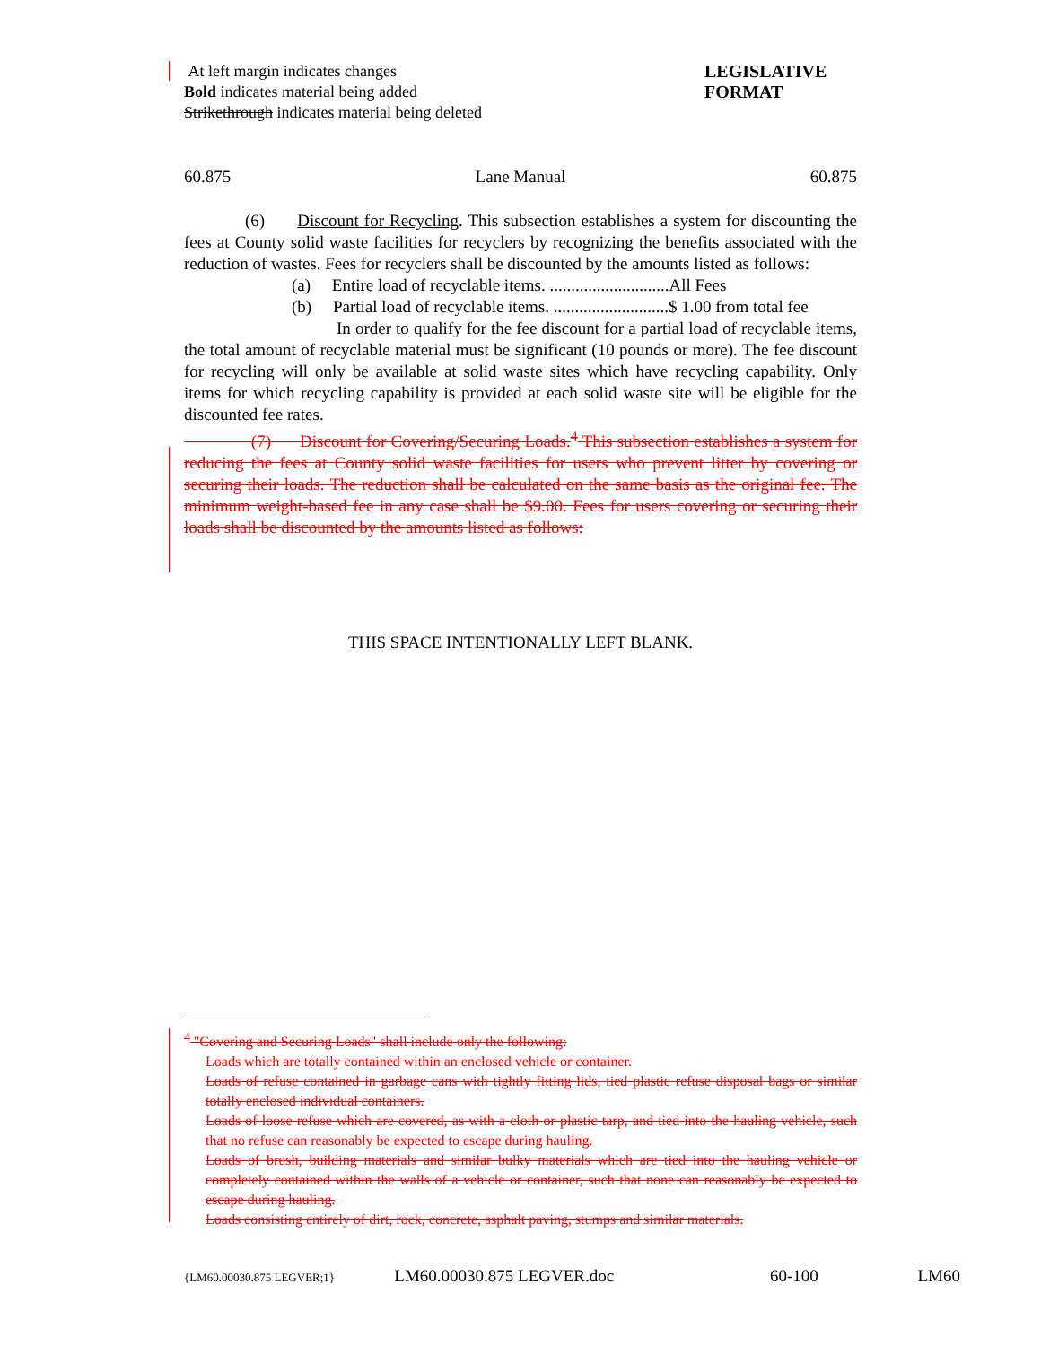At left margin indicates changes
Bold indicates material being added
Strikethrough indicates material being deleted
LEGISLATIVE
FORMAT
60.875 Lane Manual 60.875
(6) Discount for Recycling. This subsection establishes a system for discounting the fees at County solid waste facilities for recyclers by recognizing the benefits associated with the reduction of wastes. Fees for recyclers shall be discounted by the amounts listed as follows:
(a) Entire load of recyclable items. ............................All Fees
(b) Partial load of recyclable items. ...........................$ 1.00 from total fee
In order to qualify for the fee discount for a partial load of recyclable items, the total amount of recyclable material must be significant (10 pounds or more). The fee discount for recycling will only be available at solid waste sites which have recycling capability. Only items for which recycling capability is provided at each solid waste site will be eligible for the discounted fee rates.
(7) Discount for Covering/Securing Loads.<sup>4</sup> This subsection establishes a system for reducing the fees at County solid waste facilities for users who prevent litter by covering or securing their loads. The reduction shall be calculated on the same basis as the original fee. The minimum weight-based fee in any case shall be $9.00. Fees for users covering or securing their loads shall be discounted by the amounts listed as follows:
THIS SPACE INTENTIONALLY LEFT BLANK.
<sup>4</sup> "Covering and Securing Loads" shall include only the following:
Loads which are totally contained within an enclosed vehicle or container.
Loads of refuse contained in garbage cans with tightly fitting lids, tied plastic refuse disposal bags or similar totally enclosed individual containers.
Loads of loose refuse which are covered, as with a cloth or plastic tarp, and tied into the hauling vehicle, such that no refuse can reasonably be expected to escape during hauling.
Loads of brush, building materials and similar bulky materials which are tied into the hauling vehicle or completely contained within the walls of a vehicle or container, such that none can reasonably be expected to escape during hauling.
Loads consisting entirely of dirt, rock, concrete, asphalt paving, stumps and similar materials.
{LM60.00030.875 LEGVER;1} LM60.00030.875 LEGVER.doc 60-100 LM60